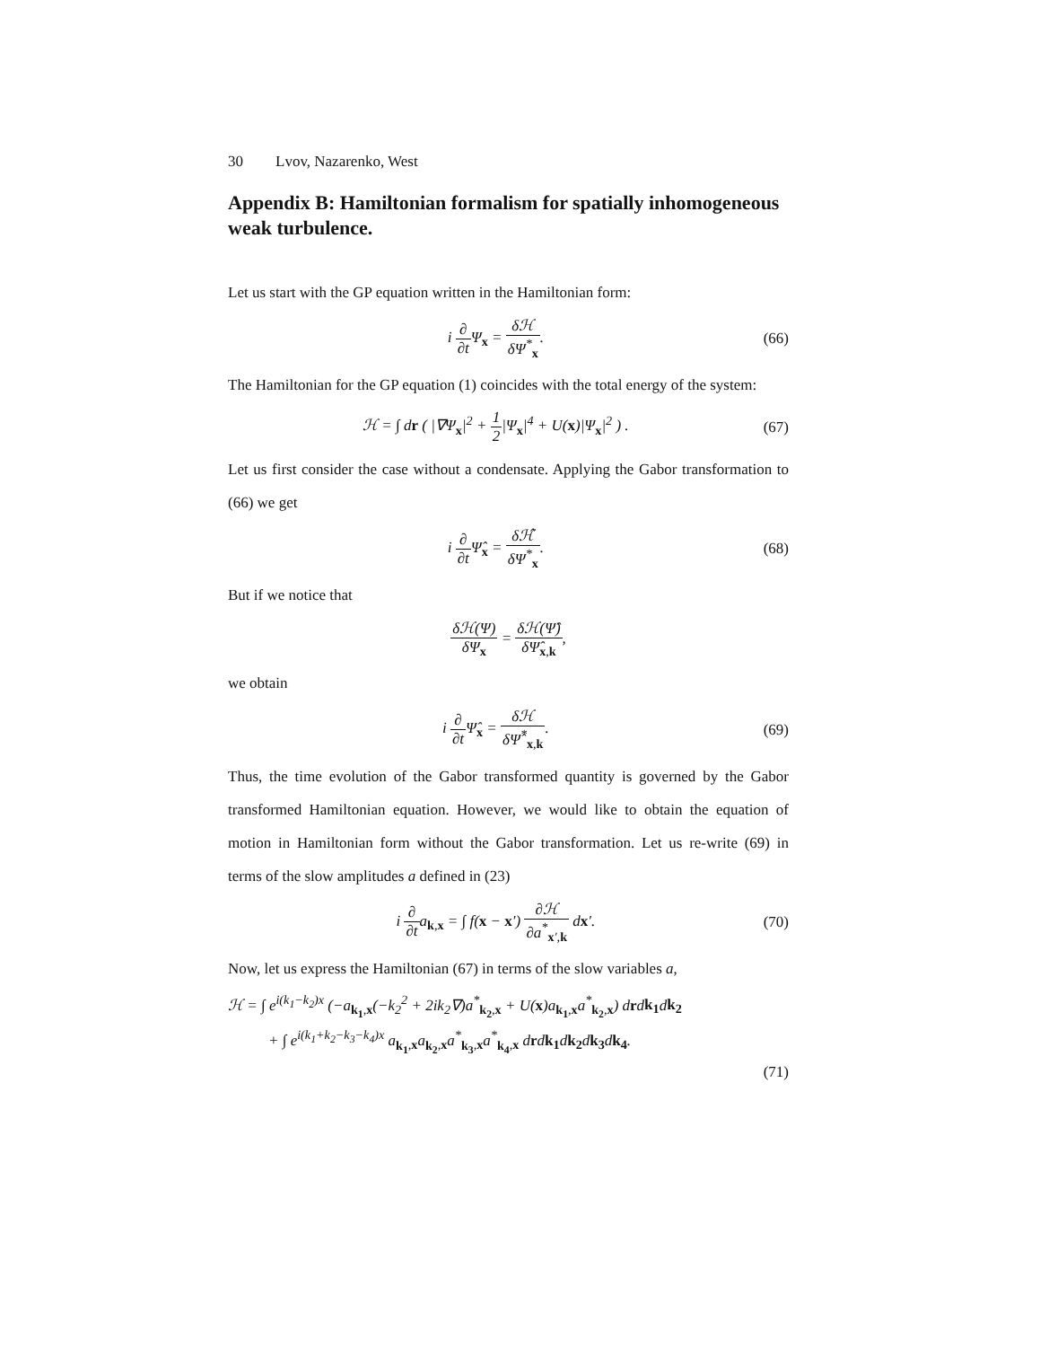30 Lvov, Nazarenko, West
Appendix B: Hamiltonian formalism for spatially inhomogeneous weak turbulence.
Let us start with the GP equation written in the Hamiltonian form:
i ∂ ∂t Ψ<sub>x</sub> = δℋ δΨ<sup>*</sup><sub>x</sub>. (66)
The Hamiltonian for the GP equation (1) coincides with the total energy of the system:
ℋ = ∫ dr ( |∇Ψ<sub>x</sub>|<sup>2</sup> + 1 2|Ψ<sub>x</sub>|<sup>4</sup> + U(x)|Ψ<sub>x</sub>|<sup>2</sup> ) .
(67)
Let us first consider the case without a condensate. Applying the Gabor transformation to (66) we get
i ∂ ∂t Ψ̂<sub>x</sub> = δℋ̂ δΨ<sup>*</sup><sub>x</sub>. (68)
But if we notice that
δℋ(Ψ) δΨ<sub>x</sub> = δℋ(Ψ̂) δΨ̂<sub>x,k</sub>,
we obtain
i ∂ ∂t Ψ̂<sub>x</sub> = δℋ δΨ̂<sup>*</sup><sub>x,k</sub>. (69)
Thus, the time evolution of the Gabor transformed quantity is governed by the Gabor transformed Hamiltonian equation. However, we would like to obtain the equation of motion in Hamiltonian form without the Gabor transformation. Let us re-write (69) in terms of the slow amplitudes a defined in (23)
i ∂ ∂ta<sub>k,x</sub> = ∫ f(x − x′) ∂ℋ ∂a<sup>*</sup><sub>x′,k</sub> dx′.
(70)
Now, let us express the Hamiltonian (67) in terms of the slow variables a,
ℋ = ∫ e<sup>i(k<sub>1</sub>−k<sub>2</sub>)x</sup> (−a<sub>k<sub>1</sub>,x</sub>(−k<sub>2</sub><sup>2</sup> + 2ik<sub>2</sub>∇)a<sup>*</sup><sub>k<sub>2</sub>,x</sub> + U(x)a<sub>k<sub>1</sub>,x</sub>a<sup>*</sup><sub>k<sub>2</sub>,x</sub>) drdk<sub>1</sub>dk<sub>2</sub>
+ ∫ e<sup>i(k<sub>1</sub>+k<sub>2</sub>−k<sub>3</sub>−k<sub>4</sub>)x</sup> a<sub>k<sub>1</sub>,x</sub>a<sub>k<sub>2</sub>,x</sub>a<sup>*</sup><sub>k<sub>3</sub>,x</sub>a<sup>*</sup><sub>k<sub>4</sub>,x</sub> drdk<sub>1</sub>dk<sub>2</sub>dk<sub>3</sub>dk<sub>4</sub>.
(71)